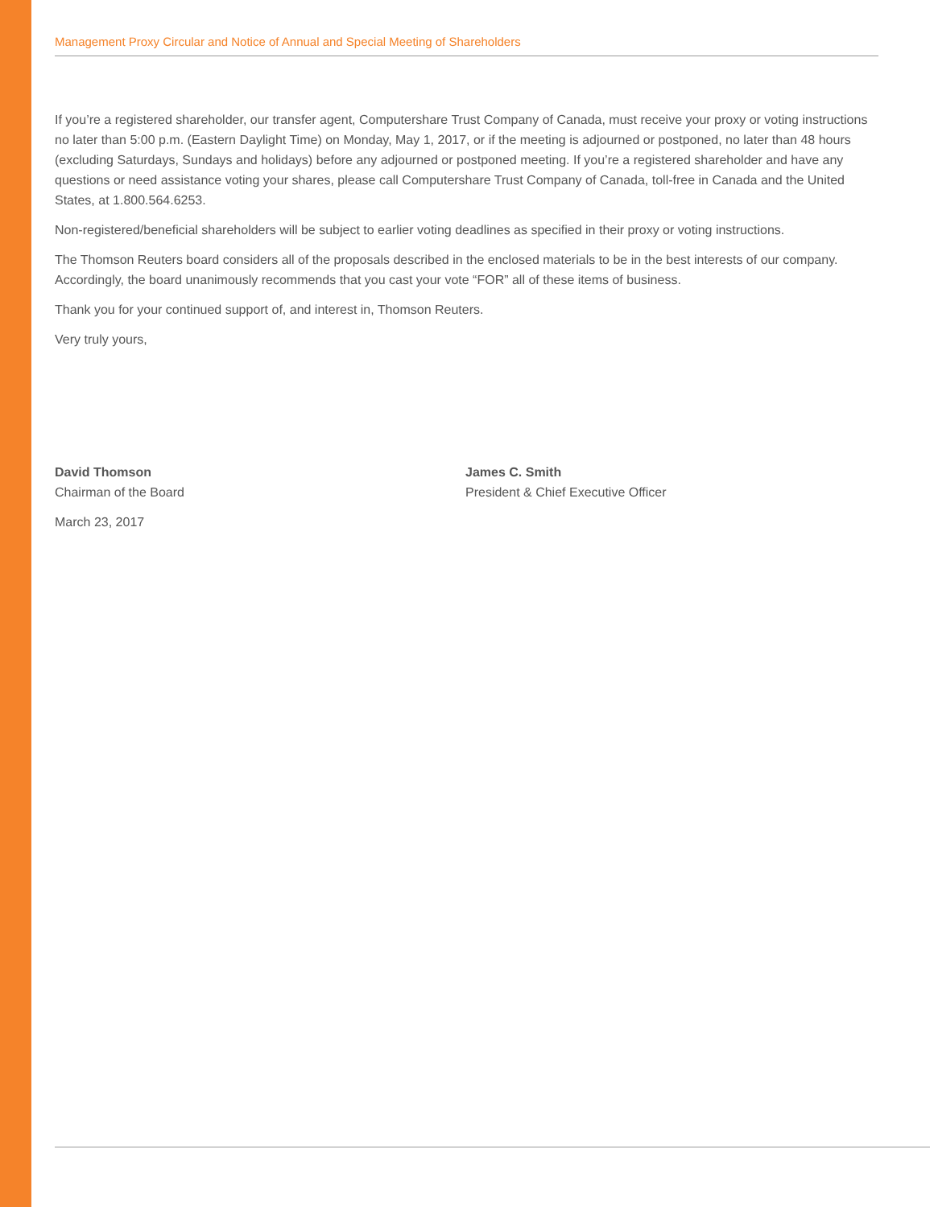Management Proxy Circular and Notice of Annual and Special Meeting of Shareholders
If you’re a registered shareholder, our transfer agent, Computershare Trust Company of Canada, must receive your proxy or voting instructions no later than 5:00 p.m. (Eastern Daylight Time) on Monday, May 1, 2017, or if the meeting is adjourned or postponed, no later than 48 hours (excluding Saturdays, Sundays and holidays) before any adjourned or postponed meeting. If you’re a registered shareholder and have any questions or need assistance voting your shares, please call Computershare Trust Company of Canada, toll-free in Canada and the United States, at 1.800.564.6253.
Non-registered/beneficial shareholders will be subject to earlier voting deadlines as specified in their proxy or voting instructions.
The Thomson Reuters board considers all of the proposals described in the enclosed materials to be in the best interests of our company. Accordingly, the board unanimously recommends that you cast your vote “FOR” all of these items of business.
Thank you for your continued support of, and interest in, Thomson Reuters.
Very truly yours,
David Thomson
Chairman of the Board
March 23, 2017
James C. Smith
President & Chief Executive Officer